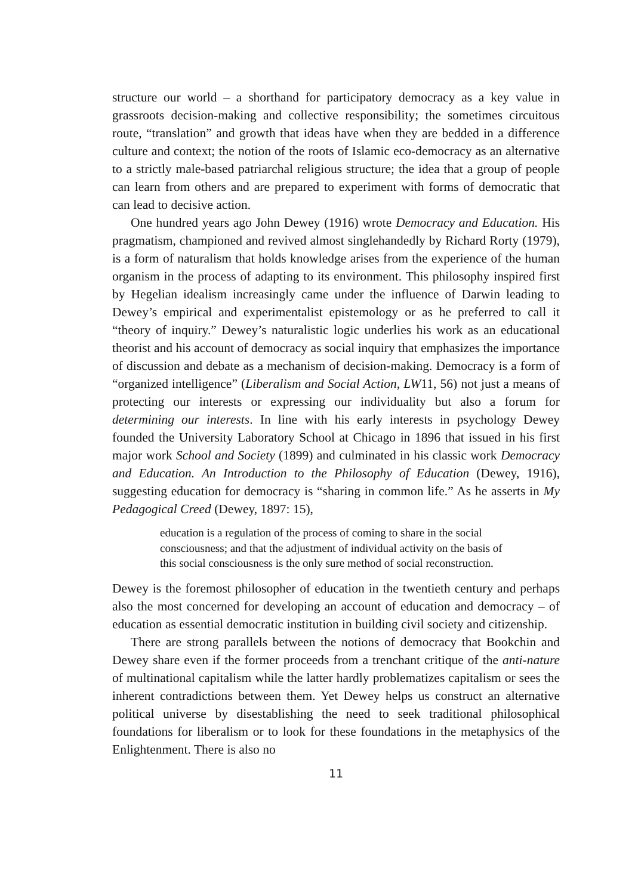structure our world – a shorthand for participatory democracy as a key value in grassroots decision-making and collective responsibility; the sometimes circuitous route, “translation” and growth that ideas have when they are bedded in a difference culture and context; the notion of the roots of Islamic eco-democracy as an alternative to a strictly male-based patriarchal religious structure; the idea that a group of people can learn from others and are prepared to experiment with forms of democratic that can lead to decisive action.
One hundred years ago John Dewey (1916) wrote Democracy and Education. His pragmatism, championed and revived almost singlehandedly by Richard Rorty (1979), is a form of naturalism that holds knowledge arises from the experience of the human organism in the process of adapting to its environment. This philosophy inspired first by Hegelian idealism increasingly came under the influence of Darwin leading to Dewey’s empirical and experimentalist epistemology or as he preferred to call it “theory of inquiry.” Dewey’s naturalistic logic underlies his work as an educational theorist and his account of democracy as social inquiry that emphasizes the importance of discussion and debate as a mechanism of decision-making. Democracy is a form of “organized intelligence” (Liberalism and Social Action, LW11, 56) not just a means of protecting our interests or expressing our individuality but also a forum for determining our interests. In line with his early interests in psychology Dewey founded the University Laboratory School at Chicago in 1896 that issued in his first major work School and Society (1899) and culminated in his classic work Democracy and Education. An Introduction to the Philosophy of Education (Dewey, 1916), suggesting education for democracy is “sharing in common life.” As he asserts in My Pedagogical Creed (Dewey, 1897: 15),
education is a regulation of the process of coming to share in the social consciousness; and that the adjustment of individual activity on the basis of this social consciousness is the only sure method of social reconstruction.
Dewey is the foremost philosopher of education in the twentieth century and perhaps also the most concerned for developing an account of education and democracy – of education as essential democratic institution in building civil society and citizenship.
There are strong parallels between the notions of democracy that Bookchin and Dewey share even if the former proceeds from a trenchant critique of the anti-nature of multinational capitalism while the latter hardly problematizes capitalism or sees the inherent contradictions between them. Yet Dewey helps us construct an alternative political universe by disestablishing the need to seek traditional philosophical foundations for liberalism or to look for these foundations in the metaphysics of the Enlightenment. There is also no
11